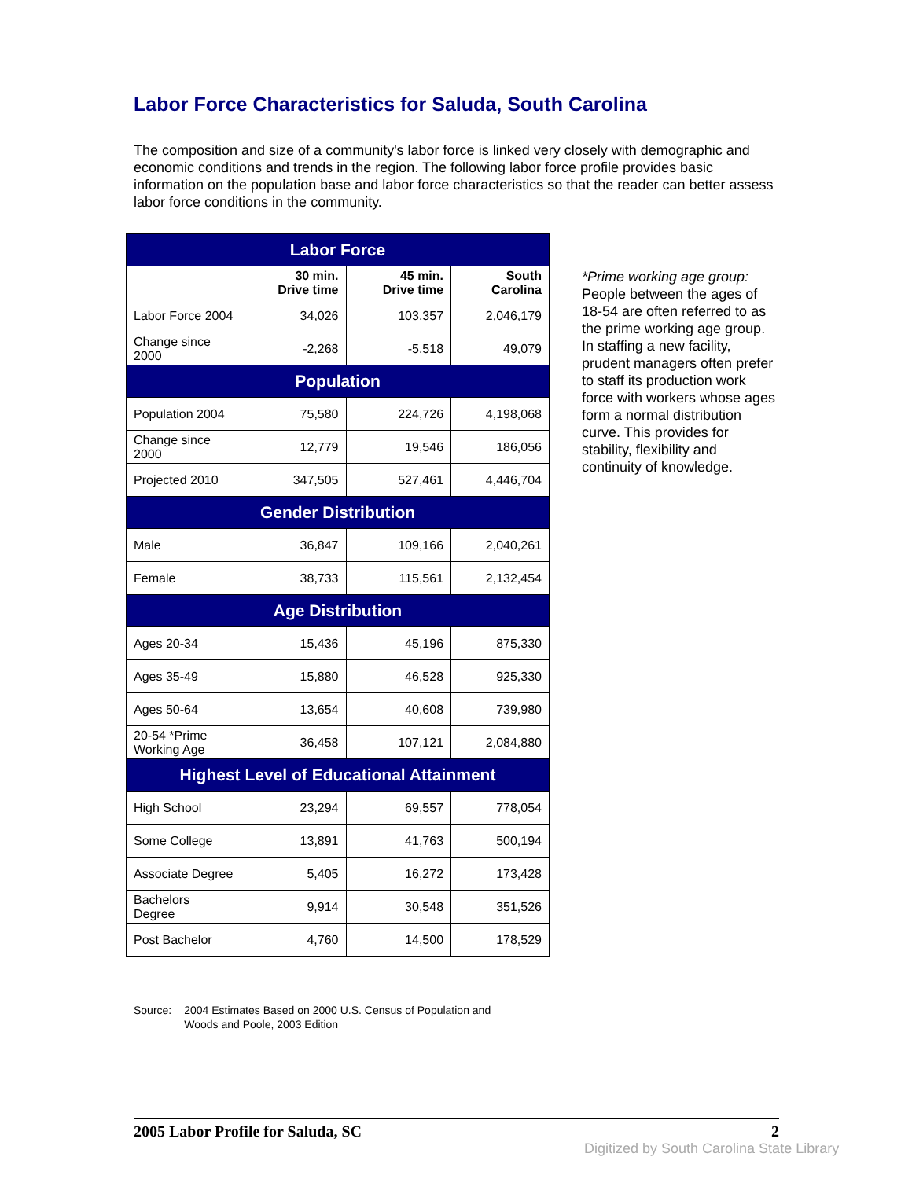Labor Force Characteristics for Saluda, South Carolina
The composition and size of a community's labor force is linked very closely with demographic and economic conditions and trends in the region. The following labor force profile provides basic information on the population base and labor force characteristics so that the reader can better assess labor force conditions in the community.
| Labor Force | | | |
| --- | --- | --- | --- |
| | 30 min. Drive time | 45 min. Drive time | South Carolina |
| Labor Force 2004 | 34,026 | 103,357 | 2,046,179 |
| Change since 2000 | -2,268 | -5,518 | 49,079 |
| Population | | | |
| Population 2004 | 75,580 | 224,726 | 4,198,068 |
| Change since 2000 | 12,779 | 19,546 | 186,056 |
| Projected 2010 | 347,505 | 527,461 | 4,446,704 |
| Gender Distribution | | | |
| Male | 36,847 | 109,166 | 2,040,261 |
| Female | 38,733 | 115,561 | 2,132,454 |
| Age Distribution | | | |
| Ages 20-34 | 15,436 | 45,196 | 875,330 |
| Ages 35-49 | 15,880 | 46,528 | 925,330 |
| Ages 50-64 | 13,654 | 40,608 | 739,980 |
| 20-54 *Prime Working Age | 36,458 | 107,121 | 2,084,880 |
| Highest Level of Educational Attainment | | | |
| High School | 23,294 | 69,557 | 778,054 |
| Some College | 13,891 | 41,763 | 500,194 |
| Associate Degree | 5,405 | 16,272 | 173,428 |
| Bachelors Degree | 9,914 | 30,548 | 351,526 |
| Post Bachelor | 4,760 | 14,500 | 178,529 |
*Prime working age group:
People between the ages of 18-54 are often referred to as the prime working age group. In staffing a new facility, prudent managers often prefer to staff its production work force with workers whose ages form a normal distribution curve. This provides for stability, flexibility and continuity of knowledge.
Source: 2004 Estimates Based on 2000 U.S. Census of Population and
Woods and Poole, 2003 Edition
2005 Labor Profile for Saluda, SC 2
Digitized by South Carolina State Library